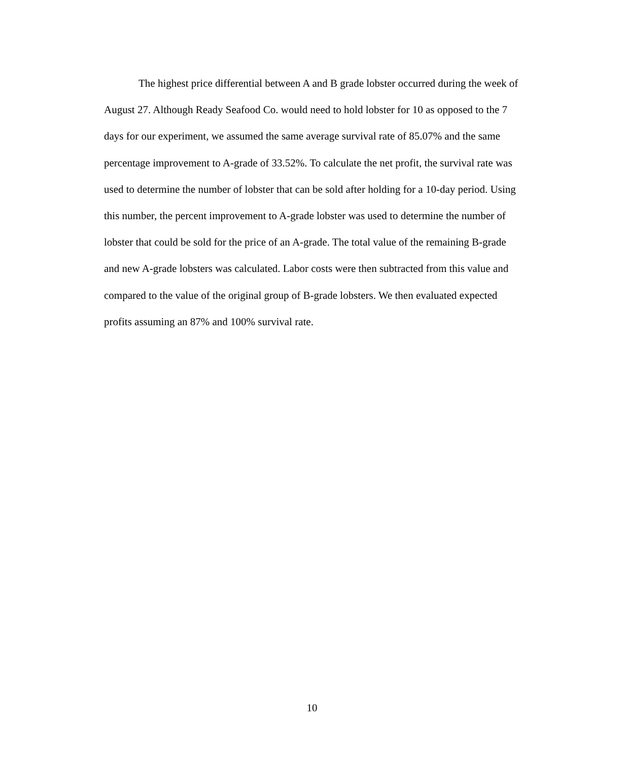The highest price differential between A and B grade lobster occurred during the week of August 27. Although Ready Seafood Co. would need to hold lobster for 10 as opposed to the 7 days for our experiment, we assumed the same average survival rate of 85.07% and the same percentage improvement to A-grade of 33.52%. To calculate the net profit, the survival rate was used to determine the number of lobster that can be sold after holding for a 10-day period. Using this number, the percent improvement to A-grade lobster was used to determine the number of lobster that could be sold for the price of an A-grade. The total value of the remaining B-grade and new A-grade lobsters was calculated. Labor costs were then subtracted from this value and compared to the value of the original group of B-grade lobsters. We then evaluated expected profits assuming an 87% and 100% survival rate.
10